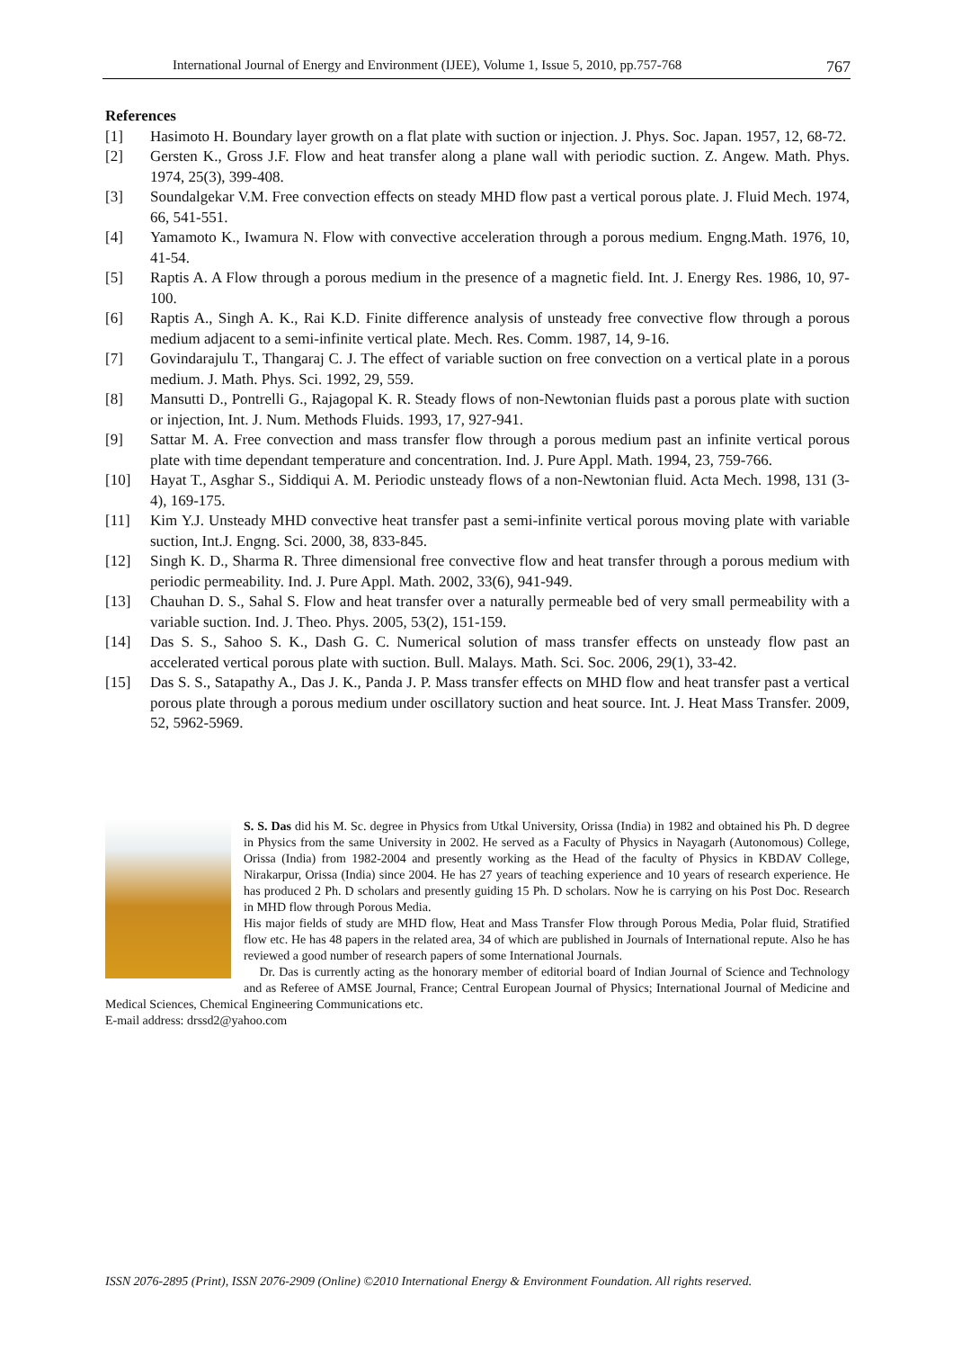International Journal of Energy and Environment (IJEE), Volume 1, Issue 5, 2010, pp.757-768 767
References
[1] Hasimoto H. Boundary layer growth on a flat plate with suction or injection. J. Phys. Soc. Japan. 1957, 12, 68-72.
[2] Gersten K., Gross J.F. Flow and heat transfer along a plane wall with periodic suction. Z. Angew. Math. Phys. 1974, 25(3), 399-408.
[3] Soundalgekar V.M. Free convection effects on steady MHD flow past a vertical porous plate. J. Fluid Mech. 1974, 66, 541-551.
[4] Yamamoto K., Iwamura N. Flow with convective acceleration through a porous medium. Engng.Math. 1976, 10, 41-54.
[5] Raptis A. A Flow through a porous medium in the presence of a magnetic field. Int. J. Energy Res. 1986, 10, 97-100.
[6] Raptis A., Singh A. K., Rai K.D. Finite difference analysis of unsteady free convective flow through a porous medium adjacent to a semi-infinite vertical plate. Mech. Res. Comm. 1987, 14, 9-16.
[7] Govindarajulu T., Thangaraj C. J. The effect of variable suction on free convection on a vertical plate in a porous medium. J. Math. Phys. Sci. 1992, 29, 559.
[8] Mansutti D., Pontrelli G., Rajagopal K. R. Steady flows of non-Newtonian fluids past a porous plate with suction or injection, Int. J. Num. Methods Fluids. 1993, 17, 927-941.
[9] Sattar M. A. Free convection and mass transfer flow through a porous medium past an infinite vertical porous plate with time dependant temperature and concentration. Ind. J. Pure Appl. Math. 1994, 23, 759-766.
[10] Hayat T., Asghar S., Siddiqui A. M. Periodic unsteady flows of a non-Newtonian fluid. Acta Mech. 1998, 131 (3-4), 169-175.
[11] Kim Y.J. Unsteady MHD convective heat transfer past a semi-infinite vertical porous moving plate with variable suction, Int.J. Engng. Sci. 2000, 38, 833-845.
[12] Singh K. D., Sharma R. Three dimensional free convective flow and heat transfer through a porous medium with periodic permeability. Ind. J. Pure Appl. Math. 2002, 33(6), 941-949.
[13] Chauhan D. S., Sahal S. Flow and heat transfer over a naturally permeable bed of very small permeability with a variable suction. Ind. J. Theo. Phys. 2005, 53(2), 151-159.
[14] Das S. S., Sahoo S. K., Dash G. C. Numerical solution of mass transfer effects on unsteady flow past an accelerated vertical porous plate with suction. Bull. Malays. Math. Sci. Soc. 2006, 29(1), 33-42.
[15] Das S. S., Satapathy A., Das J. K., Panda J. P. Mass transfer effects on MHD flow and heat transfer past a vertical porous plate through a porous medium under oscillatory suction and heat source. Int. J. Heat Mass Transfer. 2009, 52, 5962-5969.
S. S. Das did his M. Sc. degree in Physics from Utkal University, Orissa (India) in 1982 and obtained his Ph. D degree in Physics from the same University in 2002. He served as a Faculty of Physics in Nayagarh (Autonomous) College, Orissa (India) from 1982-2004 and presently working as the Head of the faculty of Physics in KBDAV College, Nirakarpur, Orissa (India) since 2004. He has 27 years of teaching experience and 10 years of research experience. He has produced 2 Ph. D scholars and presently guiding 15 Ph. D scholars. Now he is carrying on his Post Doc. Research in MHD flow through Porous Media.
His major fields of study are MHD flow, Heat and Mass Transfer Flow through Porous Media, Polar fluid, Stratified flow etc. He has 48 papers in the related area, 34 of which are published in Journals of International repute. Also he has reviewed a good number of research papers of some International Journals.
Dr. Das is currently acting as the honorary member of editorial board of Indian Journal of Science and Technology and as Referee of AMSE Journal, France; Central European Journal of Physics; International Journal of Medicine and Medical Sciences, Chemical Engineering Communications etc.
E-mail address: drssd2@yahoo.com
ISSN 2076-2895 (Print), ISSN 2076-2909 (Online) ©2010 International Energy & Environment Foundation. All rights reserved.